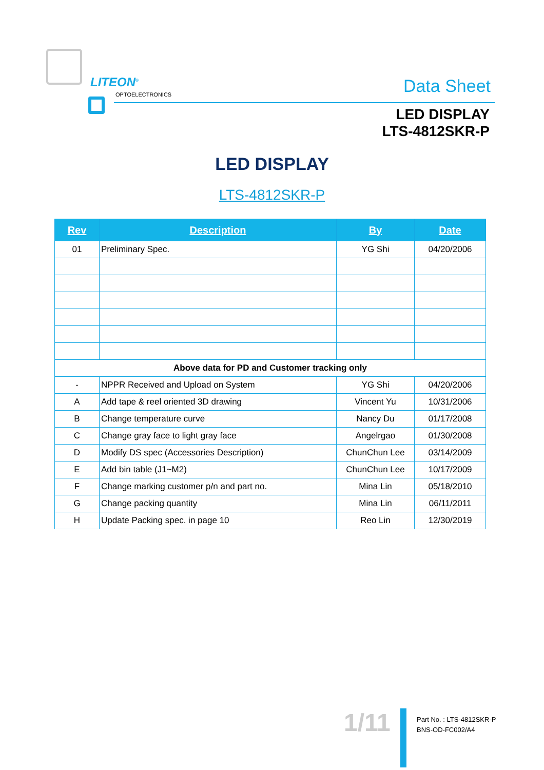LITEON<sup>®</sup>
OPTOELECTRONICS Data Sheet
LED DISPLAY
LTS-4812SKR-P
LED DISPLAY
LTS-4812SKR-P
| Rev | Description | By | Date |
| --- | --- | --- | --- |
| 01 | Preliminary Spec. | YG Shi | 04/20/2006 |
| Above data for PD and Customer tracking only | | | |
| - | NPPR Received and Upload on System | YG Shi | 04/20/2006 |
| A | Add tape & reel oriented 3D drawing | Vincent Yu | 10/31/2006 |
| B | Change temperature curve | Nancy Du | 01/17/2008 |
| C | Change gray face to light gray face | Angelrgao | 01/30/2008 |
| D | Modify DS spec (Accessories Description) | ChunChun Lee | 03/14/2009 |
| E | Add bin table (J1~M2) | ChunChun Lee | 10/17/2009 |
| F | Change marking customer p/n and part no. | Mina Lin | 05/18/2010 |
| G | Change packing quantity | Mina Lin | 06/11/2011 |
| H | Update Packing spec. in page 10 | Reo Lin | 12/30/2019 |
1/11
Part No. : LTS-4812SKR-P
BNS-OD-FC002/A4